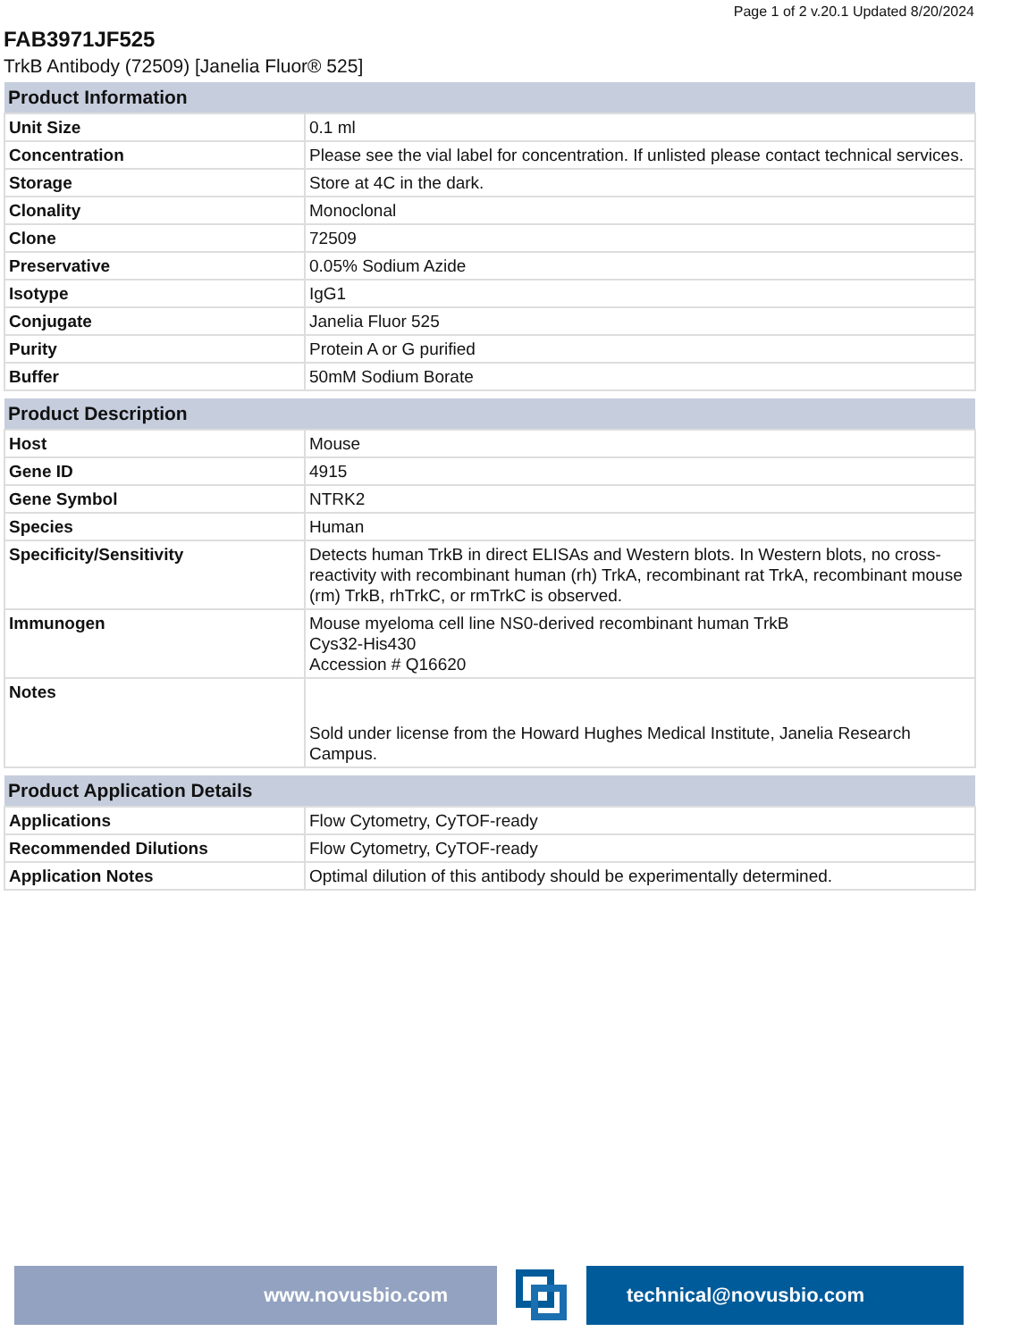Page 1 of 2 v.20.1 Updated 8/20/2024
FAB3971JF525
TrkB Antibody (72509) [Janelia Fluor® 525]
| Product Information | |
| --- | --- |
| Unit Size | 0.1 ml |
| Concentration | Please see the vial label for concentration. If unlisted please contact technical services. |
| Storage | Store at 4C in the dark. |
| Clonality | Monoclonal |
| Clone | 72509 |
| Preservative | 0.05% Sodium Azide |
| Isotype | IgG1 |
| Conjugate | Janelia Fluor 525 |
| Purity | Protein A or G purified |
| Buffer | 50mM Sodium Borate |
| Product Description | |
| --- | --- |
| Host | Mouse |
| Gene ID | 4915 |
| Gene Symbol | NTRK2 |
| Species | Human |
| Specificity/Sensitivity | Detects human TrkB in direct ELISAs and Western blots. In Western blots, no cross-reactivity with recombinant human (rh) TrkA, recombinant rat TrkA, recombinant mouse (rm) TrkB, rhTrkC, or rmTrkC is observed. |
| Immunogen | Mouse myeloma cell line NS0-derived recombinant human TrkB Cys32-His430 Accession # Q16620 |
| Notes | Sold under license from the Howard Hughes Medical Institute, Janelia Research Campus. |
| Product Application Details | |
| --- | --- |
| Applications | Flow Cytometry, CyTOF-ready |
| Recommended Dilutions | Flow Cytometry, CyTOF-ready |
| Application Notes | Optimal dilution of this antibody should be experimentally determined. |
www.novusbio.com technical@novusbio.com